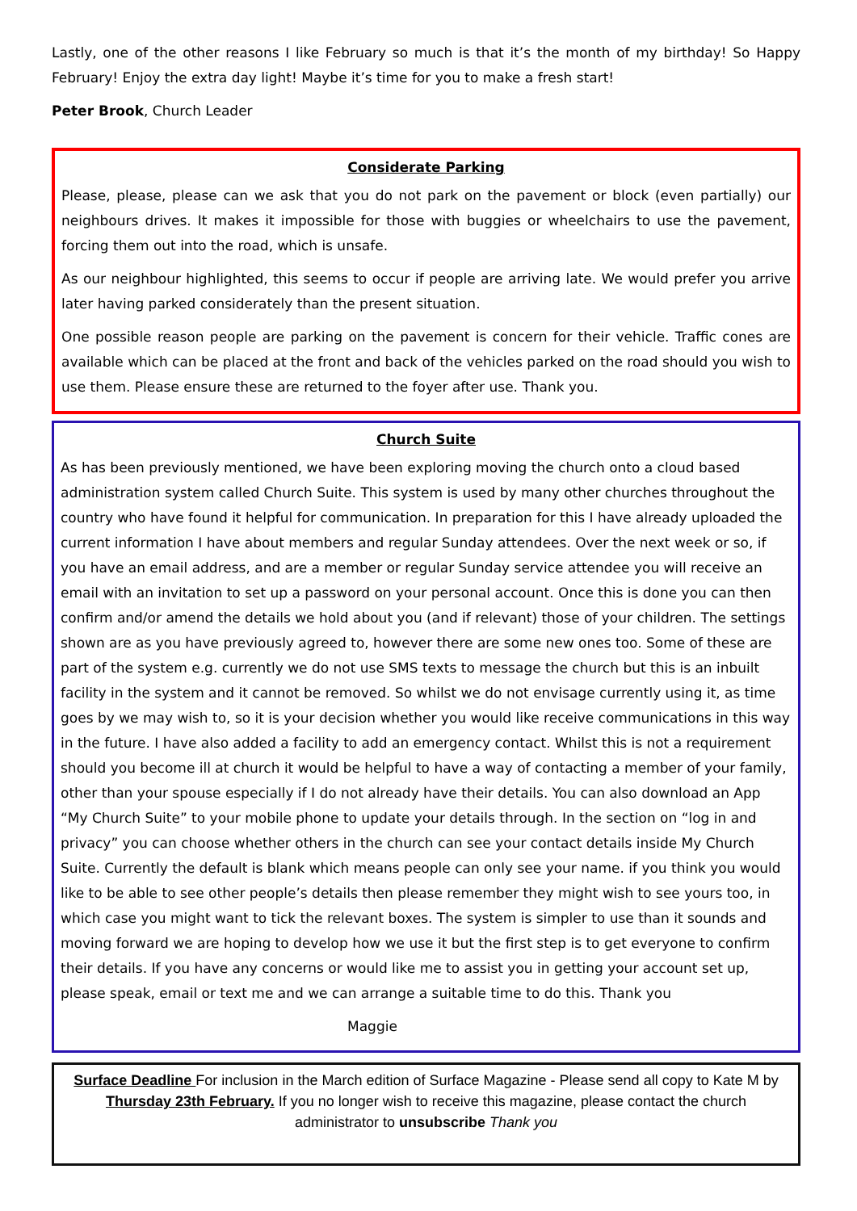Lastly, one of the other reasons I like February so much is that it’s the month of my birthday! So Happy February! Enjoy the extra day light! Maybe it’s time for you to make a fresh start!
Peter Brook, Church Leader
Considerate Parking
Please, please, please can we ask that you do not park on the pavement or block (even partially) our neighbours drives. It makes it impossible for those with buggies or wheelchairs to use the pavement, forcing them out into the road, which is unsafe.
As our neighbour highlighted, this seems to occur if people are arriving late. We would prefer you arrive later having parked considerately than the present situation.
One possible reason people are parking on the pavement is concern for their vehicle. Traffic cones are available which can be placed at the front and back of the vehicles parked on the road should you wish to use them. Please ensure these are returned to the foyer after use. Thank you.
Church Suite
As has been previously mentioned, we have been exploring moving the church onto a cloud based administration system called Church Suite. This system is used by many other churches throughout the country who have found it helpful for communication. In preparation for this I have already uploaded the current information I have about members and regular Sunday attendees. Over the next week or so, if you have an email address, and are a member or regular Sunday service attendee you will receive an email with an invitation to set up a password on your personal account. Once this is done you can then confirm and/or amend the details we hold about you (and if relevant) those of your children. The settings shown are as you have previously agreed to, however there are some new ones too. Some of these are part of the system e.g. currently we do not use SMS texts to message the church but this is an inbuilt facility in the system and it cannot be removed. So whilst we do not envisage currently using it, as time goes by we may wish to, so it is your decision whether you would like receive communications in this way in the future. I have also added a facility to add an emergency contact. Whilst this is not a requirement should you become ill at church it would be helpful to have a way of contacting a member of your family, other than your spouse especially if I do not already have their details. You can also download an App “My Church Suite” to your mobile phone to update your details through. In the section on “log in and privacy” you can choose whether others in the church can see your contact details inside My Church Suite. Currently the default is blank which means people can only see your name. if you think you would like to be able to see other people’s details then please remember they might wish to see yours too, in which case you might want to tick the relevant boxes. The system is simpler to use than it sounds and moving forward we are hoping to develop how we use it but the first step is to get everyone to confirm their details. If you have any concerns or would like me to assist you in getting your account set up, please speak, email or text me and we can arrange a suitable time to do this. Thank you
Maggie
Surface Deadline For inclusion in the March edition of Surface Magazine - Please send all copy to Kate M by Thursday 23th February. If you no longer wish to receive this magazine, please contact the church administrator to unsubscribe Thank you